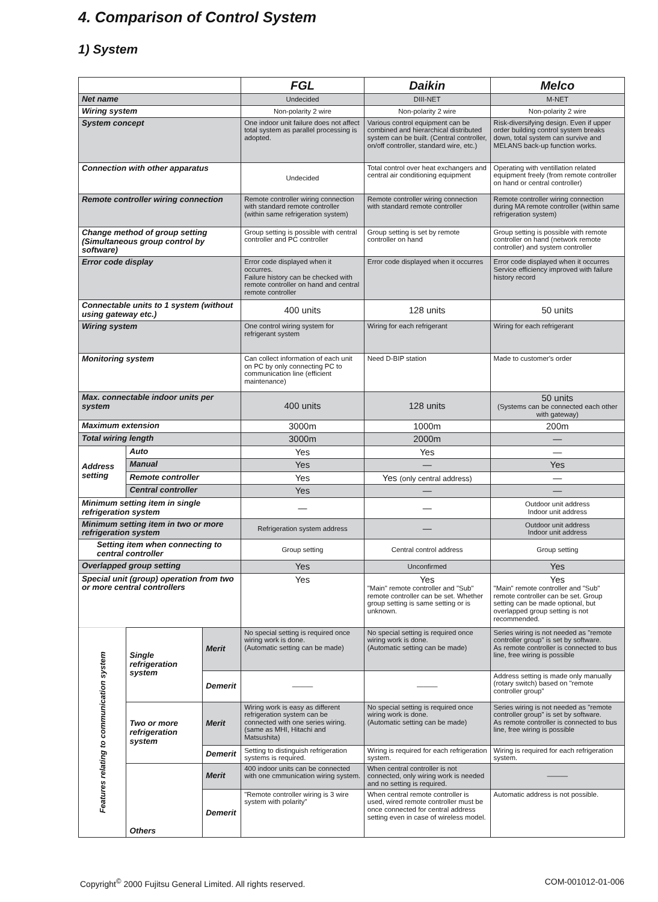4. Comparison of Control System
1) System
| | | | FGL | Daikin | Melco |
| --- | --- | --- | --- | --- | --- |
| Net name | | | Undecided | DIII-NET | M-NET |
| Wiring system | | | Non-polarity 2 wire | Non-polarity 2 wire | Non-polarity 2 wire |
| System concept | | | One indoor unit failure does not affect total system as parallel processing is adopted. | Various control equipment can be combined and hierarchical distributed system can be built. (Central controller, on/off controller, standard wire, etc.) | Risk-diversifying design. Even if upper order building control system breaks down, total system can survive and MELANS back-up function works. |
| Connection with other apparatus | | | Undecided | Total control over heat exchangers and central air conditioning equipment | Operating with ventillation related equipment freely (from remote controller on hand or central controller) |
| Remote controller wiring connection | | | Remote controller wiring connection with standard remote controller (within same refrigeration system) | Remote controller wiring connection with standard remote controller | Remote controller wiring connection during MA remote controller (within same refrigeration system) |
| Change method of group setting (Simultaneous group control by software) | | | Group setting is possible with central controller and PC controller | Group setting is set by remote controller on hand | Group setting is possible with remote controller on hand (network remote controller) and system controller |
| Error code display | | | Error code displayed when it occurres. Failure history can be checked with remote controller on hand and central remote controller | Error code displayed when it occurres | Error code displayed when it occurres Service efficiency improved with failure history record |
| Connectable units to 1 system (without using gateway etc.) | | | 400 units | 128 units | 50 units |
| Wiring system | | | One control wiring system for refrigerant system | Wiring for each refrigerant | Wiring for each refrigerant |
| Monitoring system | | | Can collect information of each unit on PC by only connecting PC to communication line (efficient maintenance) | Need D-BIP station | Made to customer's order |
| Max. connectable indoor units per system | | | 400 units | 128 units | 50 units (Systems can be connected each other with gateway) |
| Maximum extension | | | 3000m | 1000m | 200m |
| Total wiring length | | | 3000m | 2000m | — |
| Address setting | Auto | | Yes | Yes | — |
| | Manual | | Yes | — | Yes |
| | Remote controller | | Yes | Yes (only central address) | — |
| | Central controller | | Yes | — | — |
| Minimum setting item in single refrigeration system | | | — | — | Outdoor unit address Indoor unit address |
| Minimum setting item in two or more refrigeration system | | | Refrigeration system address | — | Outdoor unit address Indoor unit address |
| Setting item when connecting to central controller | | | Group setting | Central control address | Group setting |
| Overlapped group setting | | | Yes | Unconfirmed | Yes |
| Special unit (group) operation from two or more central controllers | | | Yes | Yes "Main" remote controller and "Sub" remote controller can be set. Whether group setting is same setting or is unknown. | Yes "Main" remote controller and "Sub" remote controller can be set. Group setting can be made optional, but overlapped group setting is not recommended. |
| Features relating to communication system | Single refrigeration system | Merit | No special setting is required once wiring work is done. (Automatic setting can be made) | No special setting is required once wiring work is done. (Automatic setting can be made) | Series wiring is not needed as "remote controller group" is set by software. As remote controller is connected to bus line, free wiring is possible |
| | | Demerit | ——— | ——— | Address setting is made only manually (rotary switch) based on "remote controller group" |
| | Two or more refrigeration system | Merit | Wiring work is easy as different refrigeration system can be connected with one series wiring. (same as MHI, Hitachi and Matsushita) | No special setting is required once wiring work is done. (Automatic setting can be made) | Series wiring is not needed as "remote controller group" is set by software. As remote controller is connected to bus line, free wiring is possible |
| | | Demerit | Setting to distinguish refrigeration systems is required. | Wiring is required for each refrigeration system. | Wiring is required for each refrigeration system. |
| | Others | Merit | 400 indoor units can be connected with one cmmunication wiring system. | When central controller is not connected, only wiring work is needed and no setting is required. | ——— |
| | | Demerit | "Remote controller wiring is 3 wire system with polarity" | When central remote controller is used, wired remote controller must be once connected for central address setting even in case of wireless model. | Automatic address is not possible. |
Copyright<sup>©</sup> 2000 Fujitsu General Limited. All rights reserved.
COM-001012-01-006